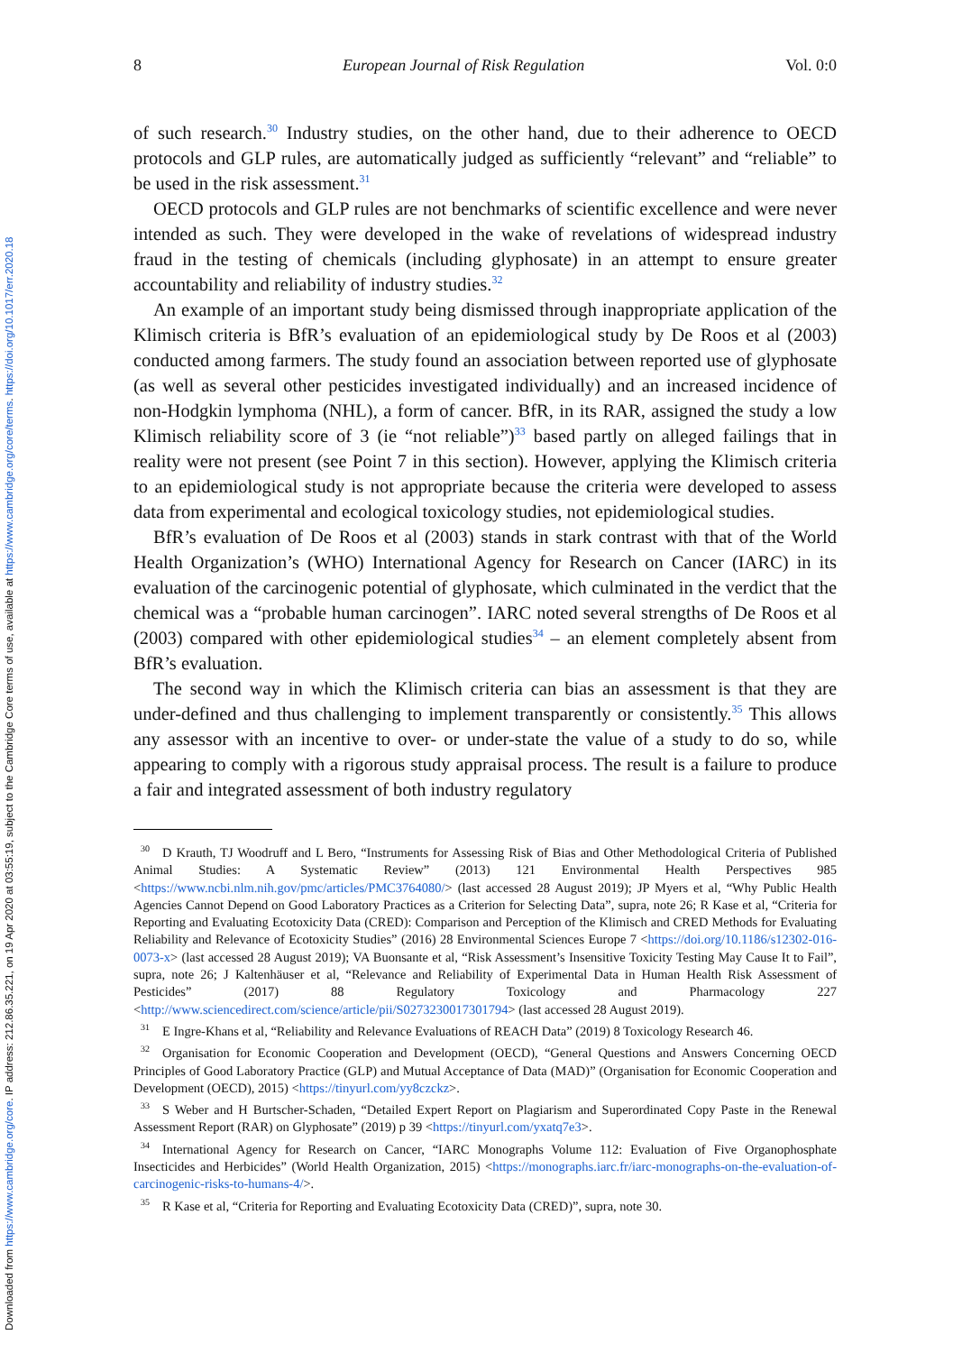Downloaded from https://www.cambridge.org/core. IP address: 212.86.35.221, on 19 Apr 2020 at 03:55:19, subject to the Cambridge Core terms of use, available at https://www.cambridge.org/core/terms. https://doi.org/10.1017/err.2020.18
8 European Journal of Risk Regulation Vol. 0:0
of such research.<sup>30</sup> Industry studies, on the other hand, due to their adherence to OECD protocols and GLP rules, are automatically judged as sufficiently “relevant” and “reliable” to be used in the risk assessment.<sup>31</sup>
OECD protocols and GLP rules are not benchmarks of scientific excellence and were never intended as such. They were developed in the wake of revelations of widespread industry fraud in the testing of chemicals (including glyphosate) in an attempt to ensure greater accountability and reliability of industry studies.<sup>32</sup>
An example of an important study being dismissed through inappropriate application of the Klimisch criteria is BfR’s evaluation of an epidemiological study by De Roos et al (2003) conducted among farmers. The study found an association between reported use of glyphosate (as well as several other pesticides investigated individually) and an increased incidence of non-Hodgkin lymphoma (NHL), a form of cancer. BfR, in its RAR, assigned the study a low Klimisch reliability score of 3 (ie “not reliable”)<sup>33</sup> based partly on alleged failings that in reality were not present (see Point 7 in this section). However, applying the Klimisch criteria to an epidemiological study is not appropriate because the criteria were developed to assess data from experimental and ecological toxicology studies, not epidemiological studies.
BfR’s evaluation of De Roos et al (2003) stands in stark contrast with that of the World Health Organization’s (WHO) International Agency for Research on Cancer (IARC) in its evaluation of the carcinogenic potential of glyphosate, which culminated in the verdict that the chemical was a “probable human carcinogen”. IARC noted several strengths of De Roos et al (2003) compared with other epidemiological studies<sup>34</sup> – an element completely absent from BfR’s evaluation.
The second way in which the Klimisch criteria can bias an assessment is that they are under-defined and thus challenging to implement transparently or consistently.<sup>35</sup> This allows any assessor with an incentive to over- or under-state the value of a study to do so, while appearing to comply with a rigorous study appraisal process. The result is a failure to produce a fair and integrated assessment of both industry regulatory
<sup>30</sup> D Krauth, TJ Woodruff and L Bero, “Instruments for Assessing Risk of Bias and Other Methodological Criteria of Published Animal Studies: A Systematic Review” (2013) 121 Environmental Health Perspectives 985 <https://www.ncbi.nlm.nih.gov/pmc/articles/PMC3764080/> (last accessed 28 August 2019); JP Myers et al, “Why Public Health Agencies Cannot Depend on Good Laboratory Practices as a Criterion for Selecting Data”, supra, note 26; R Kase et al, “Criteria for Reporting and Evaluating Ecotoxicity Data (CRED): Comparison and Perception of the Klimisch and CRED Methods for Evaluating Reliability and Relevance of Ecotoxicity Studies” (2016) 28 Environmental Sciences Europe 7 <https://doi.org/10.1186/s12302-016-0073-x> (last accessed 28 August 2019); VA Buonsante et al, “Risk Assessment’s Insensitive Toxicity Testing May Cause It to Fail”, supra, note 26; J Kaltenhäuser et al, “Relevance and Reliability of Experimental Data in Human Health Risk Assessment of Pesticides” (2017) 88 Regulatory Toxicology and Pharmacology 227 <http://www.sciencedirect.com/science/article/pii/S0273230017301794> (last accessed 28 August 2019).
<sup>31</sup> E Ingre-Khans et al, “Reliability and Relevance Evaluations of REACH Data” (2019) 8 Toxicology Research 46.
<sup>32</sup> Organisation for Economic Cooperation and Development (OECD), “General Questions and Answers Concerning OECD Principles of Good Laboratory Practice (GLP) and Mutual Acceptance of Data (MAD)” (Organisation for Economic Cooperation and Development (OECD), 2015) <https://tinyurl.com/yy8czckz>.
<sup>33</sup>S Weber and H Burtscher-Schaden, “Detailed Expert Report on Plagiarism and Superordinated Copy Paste in the Renewal Assessment Report (RAR) on Glyphosate” (2019) p 39 <https://tinyurl.com/yxatq7e3>.
<sup>34</sup> International Agency for Research on Cancer, “IARC Monographs Volume 112: Evaluation of Five Organophosphate Insecticides and Herbicides” (World Health Organization, 2015) <https://monographs.iarc.fr/iarc-monographs-on-the-evaluation-of-carcinogenic-risks-to-humans-4/>.
<sup>35</sup> R Kase et al, “Criteria for Reporting and Evaluating Ecotoxicity Data (CRED)”, supra, note 30.